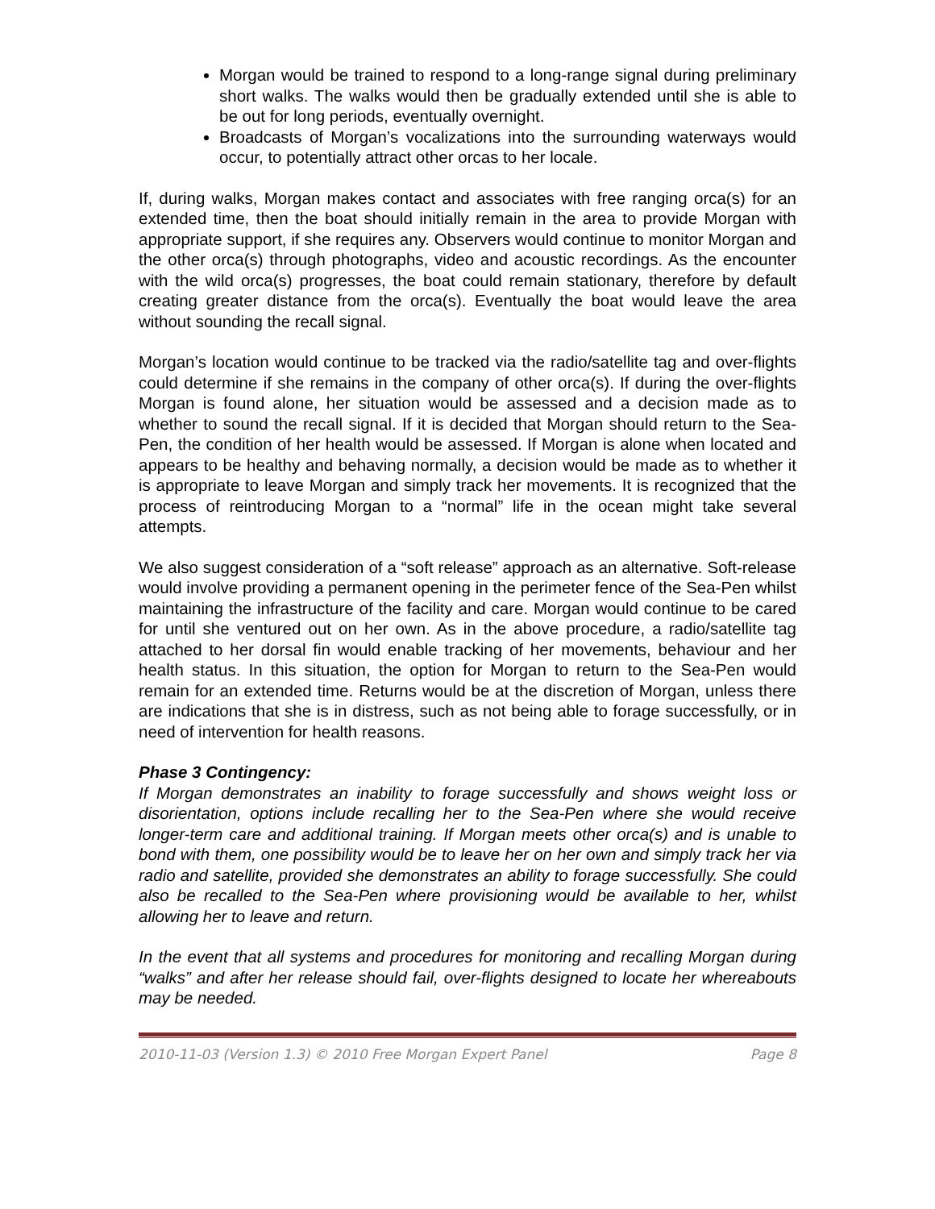Morgan would be trained to respond to a long-range signal during preliminary short walks. The walks would then be gradually extended until she is able to be out for long periods, eventually overnight.
Broadcasts of Morgan’s vocalizations into the surrounding waterways would occur, to potentially attract other orcas to her locale.
If, during walks, Morgan makes contact and associates with free ranging orca(s) for an extended time, then the boat should initially remain in the area to provide Morgan with appropriate support, if she requires any. Observers would continue to monitor Morgan and the other orca(s) through photographs, video and acoustic recordings. As the encounter with the wild orca(s) progresses, the boat could remain stationary, therefore by default creating greater distance from the orca(s). Eventually the boat would leave the area without sounding the recall signal.
Morgan’s location would continue to be tracked via the radio/satellite tag and over-flights could determine if she remains in the company of other orca(s). If during the over-flights Morgan is found alone, her situation would be assessed and a decision made as to whether to sound the recall signal. If it is decided that Morgan should return to the Sea-Pen, the condition of her health would be assessed. If Morgan is alone when located and appears to be healthy and behaving normally, a decision would be made as to whether it is appropriate to leave Morgan and simply track her movements. It is recognized that the process of reintroducing Morgan to a “normal” life in the ocean might take several attempts.
We also suggest consideration of a “soft release” approach as an alternative. Soft-release would involve providing a permanent opening in the perimeter fence of the Sea-Pen whilst maintaining the infrastructure of the facility and care. Morgan would continue to be cared for until she ventured out on her own. As in the above procedure, a radio/satellite tag attached to her dorsal fin would enable tracking of her movements, behaviour and her health status. In this situation, the option for Morgan to return to the Sea-Pen would remain for an extended time. Returns would be at the discretion of Morgan, unless there are indications that she is in distress, such as not being able to forage successfully, or in need of intervention for health reasons.
Phase 3 Contingency:
If Morgan demonstrates an inability to forage successfully and shows weight loss or disorientation, options include recalling her to the Sea-Pen where she would receive longer-term care and additional training. If Morgan meets other orca(s) and is unable to bond with them, one possibility would be to leave her on her own and simply track her via radio and satellite, provided she demonstrates an ability to forage successfully. She could also be recalled to the Sea-Pen where provisioning would be available to her, whilst allowing her to leave and return.
In the event that all systems and procedures for monitoring and recalling Morgan during “walks” and after her release should fail, over-flights designed to locate her whereabouts may be needed.
2010-11-03 (Version 1.3) © 2010 Free Morgan Expert Panel Page 8